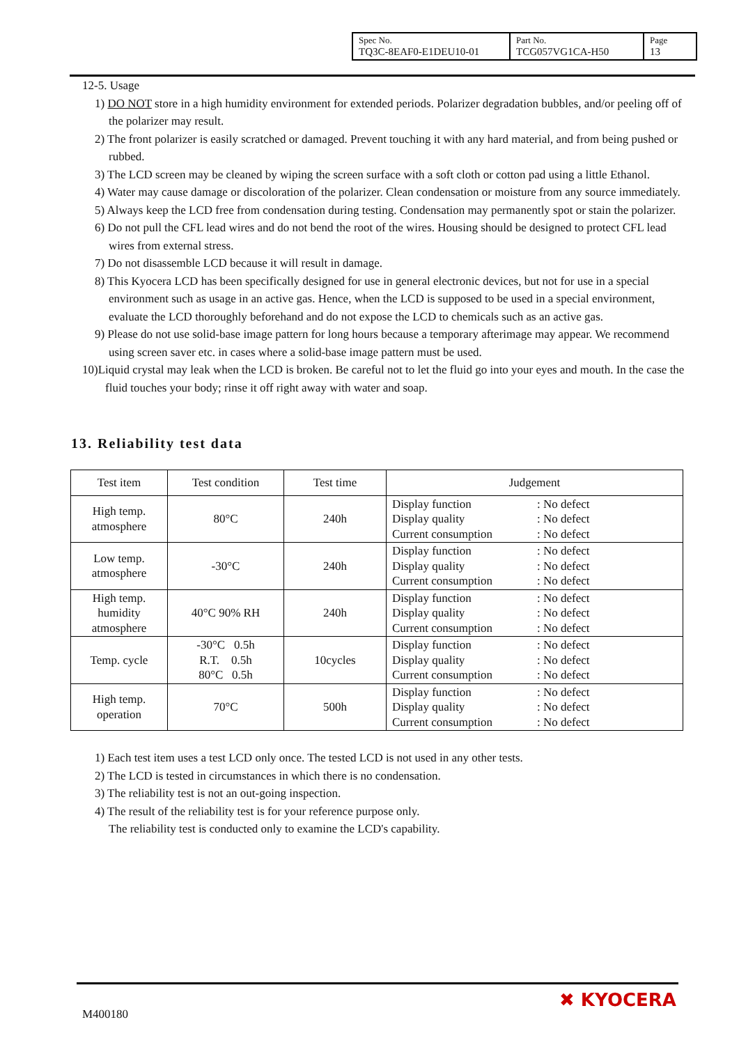| Spec No. TQ3C-8EAF0-E1DEU10-01 | Part No. TCG057VG1CA-H50 | Page 13 |
12-5. Usage
1) DO NOT store in a high humidity environment for extended periods. Polarizer degradation bubbles, and/or peeling off of the polarizer may result.
2) The front polarizer is easily scratched or damaged. Prevent touching it with any hard material, and from being pushed or rubbed.
3) The LCD screen may be cleaned by wiping the screen surface with a soft cloth or cotton pad using a little Ethanol.
4) Water may cause damage or discoloration of the polarizer. Clean condensation or moisture from any source immediately.
5) Always keep the LCD free from condensation during testing. Condensation may permanently spot or stain the polarizer.
6) Do not pull the CFL lead wires and do not bend the root of the wires. Housing should be designed to protect CFL lead wires from external stress.
7) Do not disassemble LCD because it will result in damage.
8) This Kyocera LCD has been specifically designed for use in general electronic devices, but not for use in a special environment such as usage in an active gas. Hence, when the LCD is supposed to be used in a special environment, evaluate the LCD thoroughly beforehand and do not expose the LCD to chemicals such as an active gas.
9) Please do not use solid-base image pattern for long hours because a temporary afterimage may appear. We recommend using screen saver etc. in cases where a solid-base image pattern must be used.
10)Liquid crystal may leak when the LCD is broken. Be careful not to let the fluid go into your eyes and mouth. In the case the fluid touches your body; rinse it off right away with water and soap.
13. Reliability test data
| Test item | Test condition | Test time | Judgement |
| --- | --- | --- | --- |
| High temp. atmosphere | 80°C | 240h | Display function : No defect Display quality : No defect Current consumption : No defect |
| Low temp. atmosphere | -30°C | 240h | Display function : No defect Display quality : No defect Current consumption : No defect |
| High temp. humidity atmosphere | 40°C 90% RH | 240h | Display function : No defect Display quality : No defect Current consumption : No defect |
| Temp. cycle | -30°C 0.5h R.T. 0.5h 80°C 0.5h | 10cycles | Display function : No defect Display quality : No defect Current consumption : No defect |
| High temp. operation | 70°C | 500h | Display function : No defect Display quality : No defect Current consumption : No defect |
1) Each test item uses a test LCD only once. The tested LCD is not used in any other tests.
2) The LCD is tested in circumstances in which there is no condensation.
3) The reliability test is not an out-going inspection.
4) The result of the reliability test is for your reference purpose only.
The reliability test is conducted only to examine the LCD's capability.
M400180
✖ KYOCERA